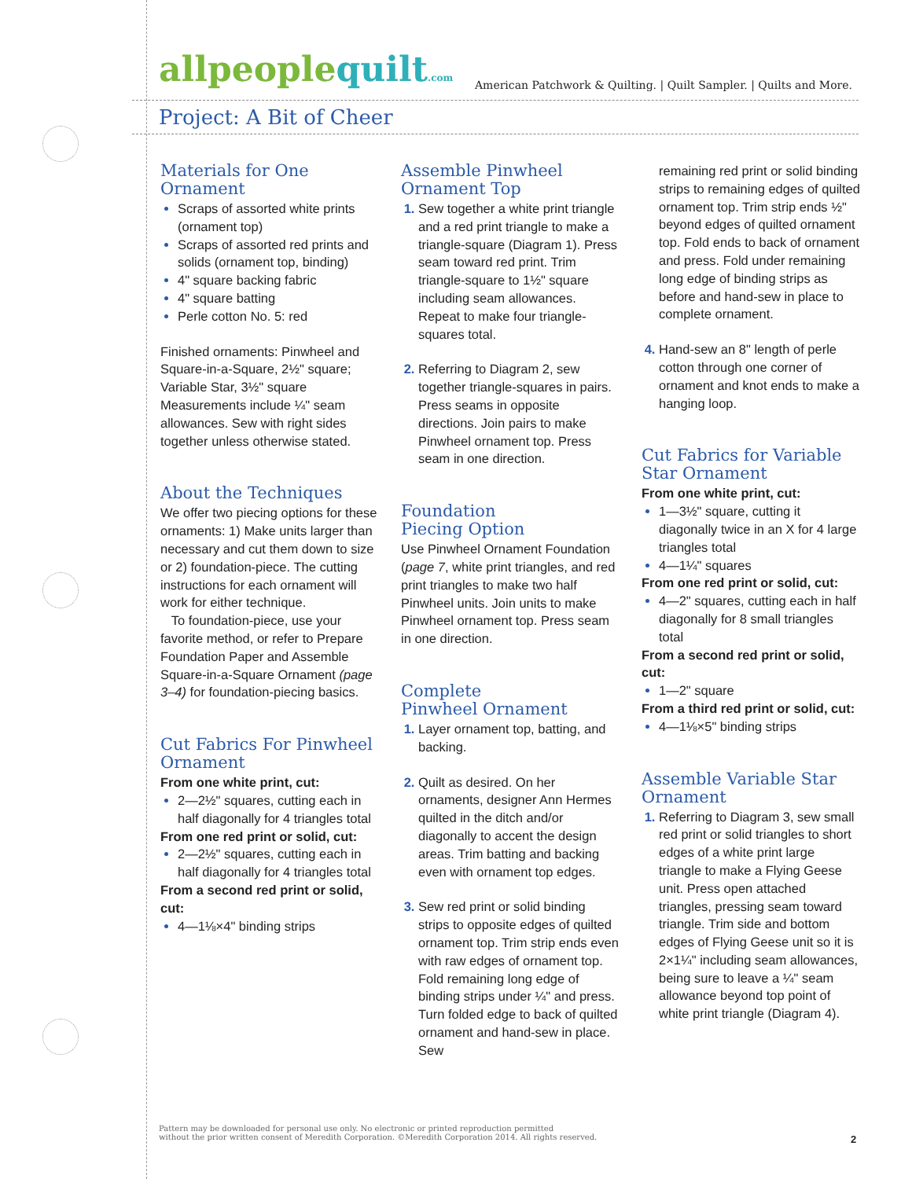allpeoplequilt.com
American Patchwork & Quilting. | Quilt Sampler. | Quilts and More.
Project: A Bit of Cheer
Materials for One Ornament
Scraps of assorted white prints (ornament top)
Scraps of assorted red prints and solids (ornament top, binding)
4" square backing fabric
4" square batting
Perle cotton No. 5: red
Finished ornaments: Pinwheel and Square-in-a-Square, 2½" square; Variable Star, 3½" square
Measurements include ¼" seam allowances. Sew with right sides together unless otherwise stated.
About the Techniques
We offer two piecing options for these ornaments: 1) Make units larger than necessary and cut them down to size or 2) foundation-piece. The cutting instructions for each ornament will work for either technique.
To foundation-piece, use your favorite method, or refer to Prepare Foundation Paper and Assemble Square-in-a-Square Ornament (page 3–4) for foundation-piecing basics.
Cut Fabrics For Pinwheel Ornament
From one white print, cut:
2—2½" squares, cutting each in half diagonally for 4 triangles total
From one red print or solid, cut:
2—2½" squares, cutting each in half diagonally for 4 triangles total
From a second red print or solid, cut:
4—1⅛×4" binding strips
Assemble Pinwheel Ornament Top
Sew together a white print triangle and a red print triangle to make a triangle-square (Diagram 1). Press seam toward red print. Trim triangle-square to 1½" square including seam allowances. Repeat to make four triangle-squares total.
Referring to Diagram 2, sew together triangle-squares in pairs. Press seams in opposite directions. Join pairs to make Pinwheel ornament top. Press seam in one direction.
Foundation
Piecing Option
Use Pinwheel Ornament Foundation (page 7, white print triangles, and red print triangles to make two half Pinwheel units. Join units to make Pinwheel ornament top. Press seam in one direction.
Complete
Pinwheel Ornament
Layer ornament top, batting, and backing.
Quilt as desired. On her ornaments, designer Ann Hermes quilted in the ditch and/or diagonally to accent the design areas. Trim batting and backing even with ornament top edges.
Sew red print or solid binding strips to opposite edges of quilted ornament top. Trim strip ends even with raw edges of ornament top. Fold remaining long edge of binding strips under ¼" and press. Turn folded edge to back of quilted ornament and hand-sew in place. Sew
remaining red print or solid binding strips to remaining edges of quilted ornament top. Trim strip ends ½" beyond edges of quilted ornament top. Fold ends to back of ornament and press. Fold under remaining long edge of binding strips as before and hand-sew in place to complete ornament.
Hand-sew an 8" length of perle cotton through one corner of ornament and knot ends to make a hanging loop.
Cut Fabrics for Variable Star Ornament
From one white print, cut:
1—3½" square, cutting it diagonally twice in an X for 4 large triangles total
4—1¼" squares
From one red print or solid, cut:
4—2" squares, cutting each in half diagonally for 8 small triangles total
From a second red print or solid, cut:
1—2" square
From a third red print or solid, cut:
4—1⅛×5" binding strips
Assemble Variable Star Ornament
Referring to Diagram 3, sew small red print or solid triangles to short edges of a white print large triangle to make a Flying Geese unit. Press open attached triangles, pressing seam toward triangle. Trim side and bottom edges of Flying Geese unit so it is 2×1¼" including seam allowances, being sure to leave a ¼" seam allowance beyond top point of white print triangle (Diagram 4).
Pattern may be downloaded for personal use only. No electronic or printed reproduction permitted
without the prior written consent of Meredith Corporation. ©Meredith Corporation 2014. All rights reserved.
2